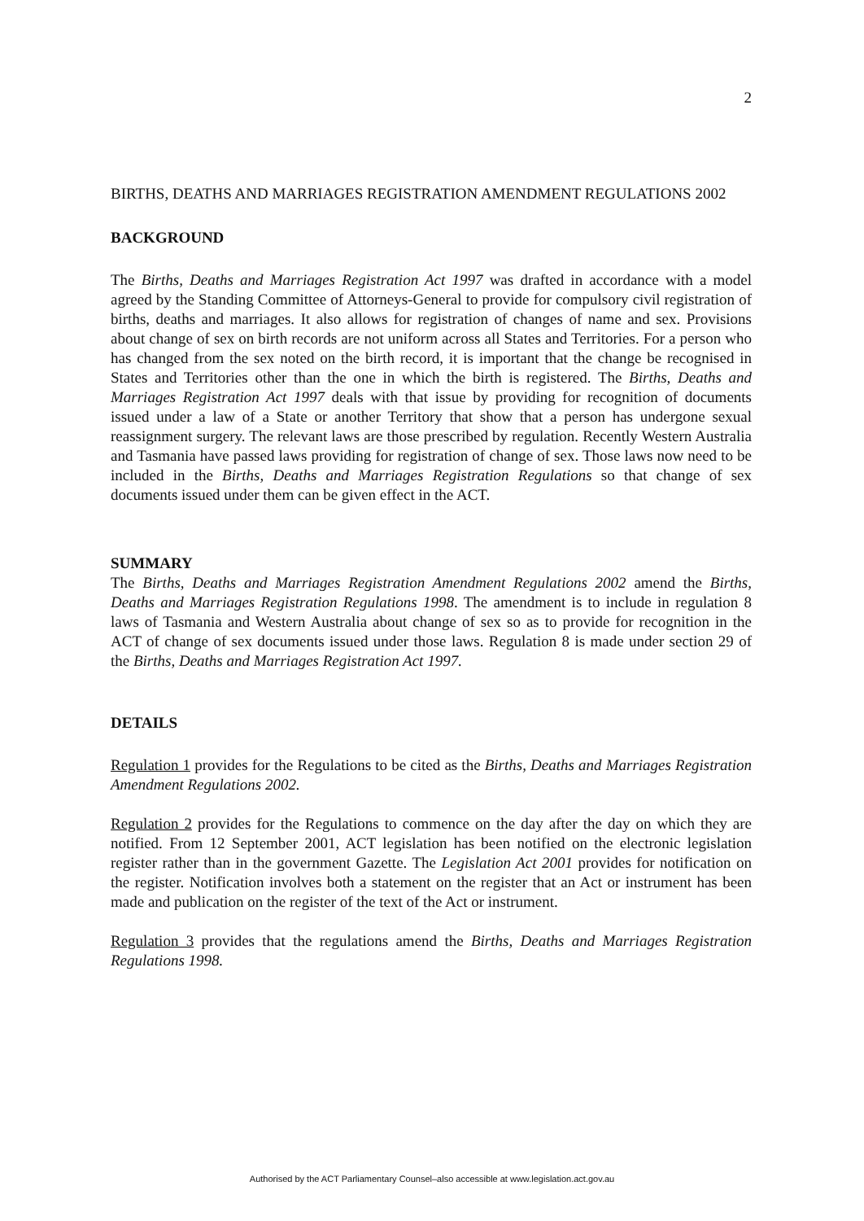2
BIRTHS, DEATHS AND MARRIAGES REGISTRATION AMENDMENT REGULATIONS 2002
BACKGROUND
The Births, Deaths and Marriages Registration Act 1997 was drafted in accordance with a model agreed by the Standing Committee of Attorneys-General to provide for compulsory civil registration of births, deaths and marriages. It also allows for registration of changes of name and sex. Provisions about change of sex on birth records are not uniform across all States and Territories. For a person who has changed from the sex noted on the birth record, it is important that the change be recognised in States and Territories other than the one in which the birth is registered. The Births, Deaths and Marriages Registration Act 1997 deals with that issue by providing for recognition of documents issued under a law of a State or another Territory that show that a person has undergone sexual reassignment surgery. The relevant laws are those prescribed by regulation. Recently Western Australia and Tasmania have passed laws providing for registration of change of sex. Those laws now need to be included in the Births, Deaths and Marriages Registration Regulations so that change of sex documents issued under them can be given effect in the ACT.
SUMMARY
The Births, Deaths and Marriages Registration Amendment Regulations 2002 amend the Births, Deaths and Marriages Registration Regulations 1998. The amendment is to include in regulation 8 laws of Tasmania and Western Australia about change of sex so as to provide for recognition in the ACT of change of sex documents issued under those laws. Regulation 8 is made under section 29 of the Births, Deaths and Marriages Registration Act 1997.
DETAILS
Regulation 1 provides for the Regulations to be cited as the Births, Deaths and Marriages Registration Amendment Regulations 2002.
Regulation 2 provides for the Regulations to commence on the day after the day on which they are notified. From 12 September 2001, ACT legislation has been notified on the electronic legislation register rather than in the government Gazette. The Legislation Act 2001 provides for notification on the register. Notification involves both a statement on the register that an Act or instrument has been made and publication on the register of the text of the Act or instrument.
Regulation 3 provides that the regulations amend the Births, Deaths and Marriages Registration Regulations 1998.
Authorised by the ACT Parliamentary Counsel–also accessible at www.legislation.act.gov.au